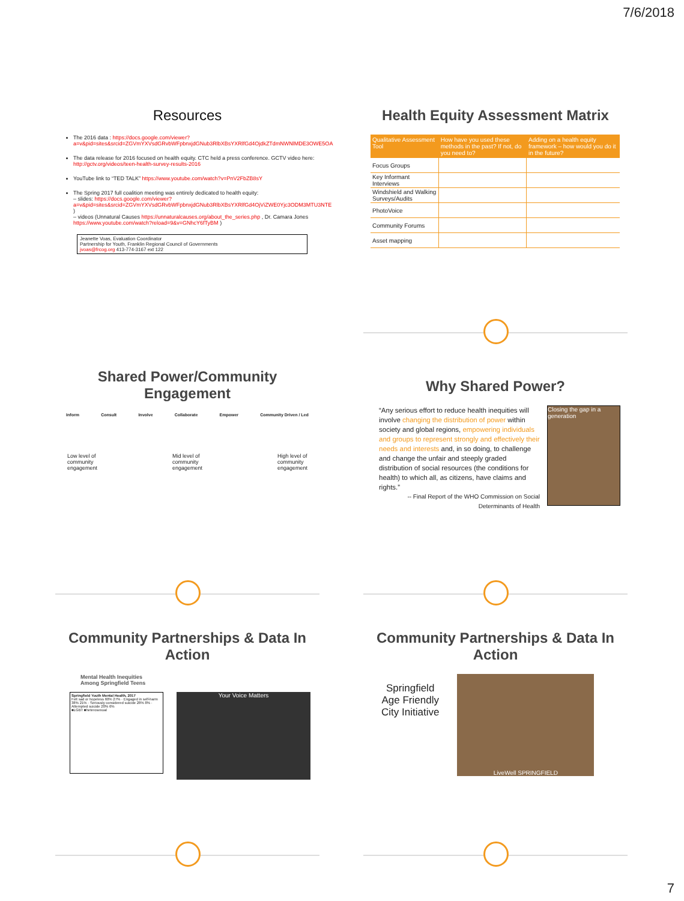7/6/2018
Resources
The 2016 data : https://docs.google.com/viewer?a=v&pid=sites&srcid=ZGVmYXVsdGRvbWFpbnxjdGNub3RlbXBsYXRlfGd4OjdkZTdmNWNlMDE3OWE5OA
The data release for 2016 focused on health equity. CTC held a press conference. GCTV video here: http://gctv.org/videos/teen-health-survey-results-2016
YouTube link to “TED TALK” https://www.youtube.com/watch?v=PnV2FbZB8sY
The Spring 2017 full coalition meeting was entirely dedicated to health equity:
– slides: https://docs.google.com/viewer?a=v&pid=sites&srcid=ZGVmYXVsdGRvbWFpbnxjdGNub3RlbXBsYXRlfGd4OjViZWE0Yjc3ODM3MTU3NTE )
– videos (Unnatural Causes https://unnaturalcauses.org/about_the_series.php , Dr. Camara Jones https://www.youtube.com/watch?reload=9&v=GNhcY6fTyBM )
Jeanette Voas, Evaluation Coordinator
Partnership for Youth, Franklin Regional Council of Governments
jvoas@frcog.org 413-774-3167 ext 122
Health Equity Assessment Matrix
| Qualitative Assessment Tool | How have you used these methods in the past? If not, do you need to? | Adding on a health equity framework – how would you do it in the future? |
| --- | --- | --- |
| Focus Groups | | |
| Key Informant Interviews | | |
| Windshield and Walking Surveys/Audits | | |
| PhotoVoice | | |
| Community Forums | | |
| Asset mapping | | |
Shared Power/Community Engagement
Inform Consult Involve Collaborate Empower Community Driven / Led
Low level of
community
engagement Mid level of
community
engagement High level of
community
engagement
Why Shared Power?
“Any serious effort to reduce health inequities will involve changing the distribution of power within society and global regions, empowering individuals and groups to represent strongly and effectively their needs and interests and, in so doing, to challenge and change the unfair and steeply graded distribution of social resources (the conditions for health) to which all, as citizens, have claims and rights.”
-- Final Report of the WHO Commission on Social Determinants of Health
Closing the gap in a generation
Community Partnerships & Data In Action
Mental Health Inequities
Among Springfield Teens
Springfield Youth Mental Health, 2017
Felt sad or hopeless 60% 27% · Engaged in self-harm 38% 21% · Seriously considered suicide 28% 8% · Attempted suicide 20% 6%
■LGBT ■heterosexual
Your Voice Matters
Community Partnerships & Data In Action
Springfield
Age Friendly
City Initiative
LiveWell SPRINGFIELD
7